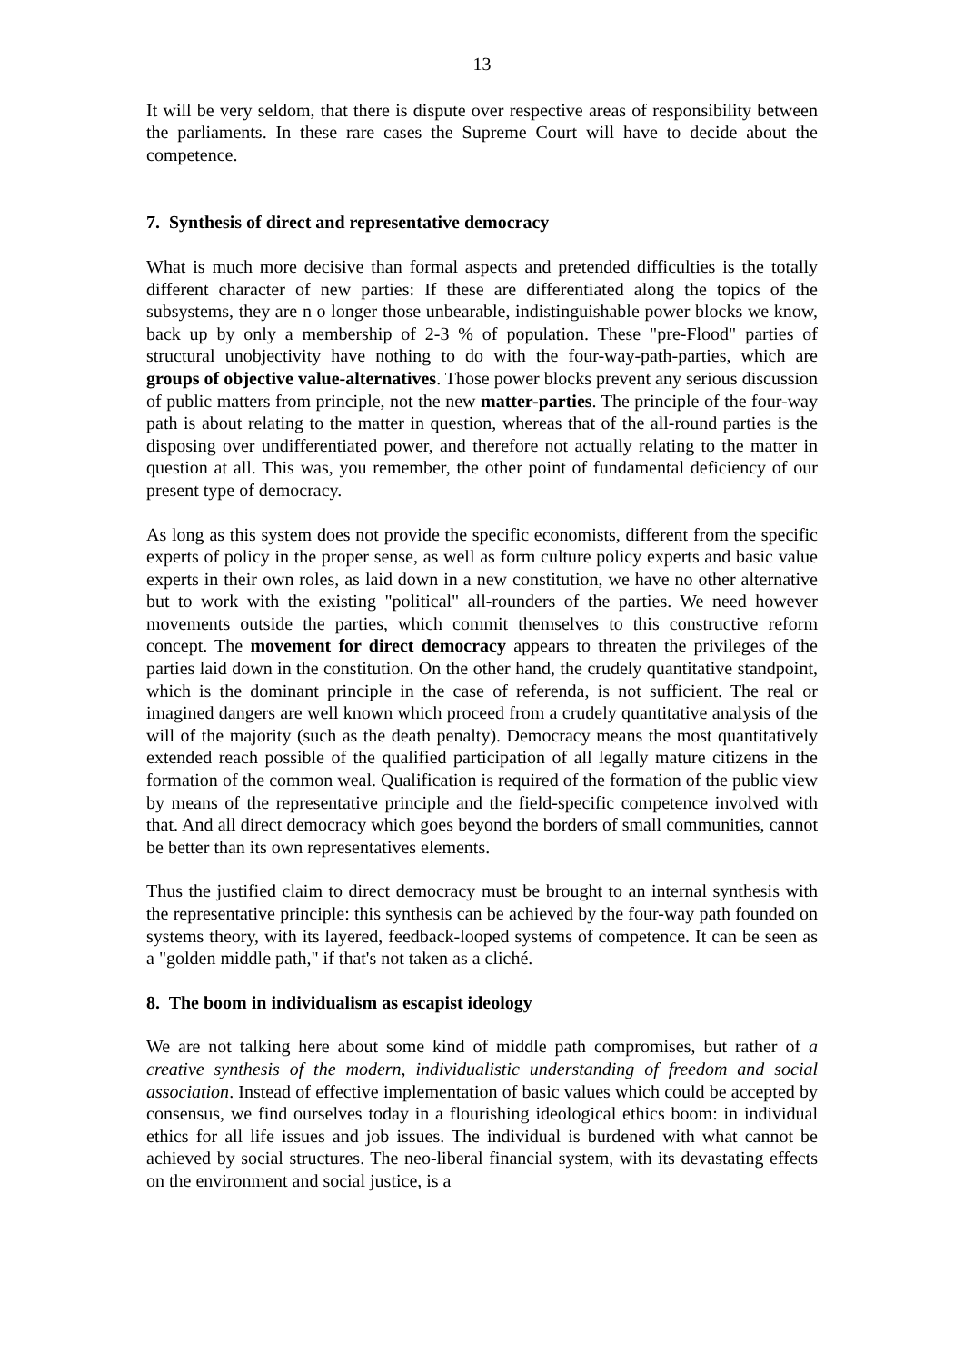13
It will be very seldom, that there is dispute over respective areas of responsibility between the parliaments. In these rare cases the Supreme Court will have to decide about the competence.
7. Synthesis of direct and representative democracy
What is much more decisive than formal aspects and pretended difficulties is the totally different character of new parties: If these are differentiated along the topics of the subsystems, they are n o longer those unbearable, indistinguishable power blocks we know, back up by only a membership of 2-3 % of population. These "pre-Flood" parties of structural unobjectivity have nothing to do with the four-way-path-parties, which are groups of objective value-alternatives. Those power blocks prevent any serious discussion of public matters from principle, not the new matter-parties. The principle of the four-way path is about relating to the matter in question, whereas that of the all-round parties is the disposing over undifferentiated power, and therefore not actually relating to the matter in question at all. This was, you remember, the other point of fundamental deficiency of our present type of democracy.
As long as this system does not provide the specific economists, different from the specific experts of policy in the proper sense, as well as form culture policy experts and basic value experts in their own roles, as laid down in a new constitution, we have no other alternative but to work with the existing "political" all-rounders of the parties. We need however movements outside the parties, which commit themselves to this constructive reform concept. The movement for direct democracy appears to threaten the privileges of the parties laid down in the constitution. On the other hand, the crudely quantitative standpoint, which is the dominant principle in the case of referenda, is not sufficient. The real or imagined dangers are well known which proceed from a crudely quantitative analysis of the will of the majority (such as the death penalty). Democracy means the most quantitatively extended reach possible of the qualified participation of all legally mature citizens in the formation of the common weal. Qualification is required of the formation of the public view by means of the representative principle and the field-specific competence involved with that. And all direct democracy which goes beyond the borders of small communities, cannot be better than its own representatives elements.
Thus the justified claim to direct democracy must be brought to an internal synthesis with the representative principle: this synthesis can be achieved by the four-way path founded on systems theory, with its layered, feedback-looped systems of competence. It can be seen as a "golden middle path," if that's not taken as a cliché.
8. The boom in individualism as escapist ideology
We are not talking here about some kind of middle path compromises, but rather of a creative synthesis of the modern, individualistic understanding of freedom and social association. Instead of effective implementation of basic values which could be accepted by consensus, we find ourselves today in a flourishing ideological ethics boom: in individual ethics for all life issues and job issues. The individual is burdened with what cannot be achieved by social structures. The neo-liberal financial system, with its devastating effects on the environment and social justice, is a